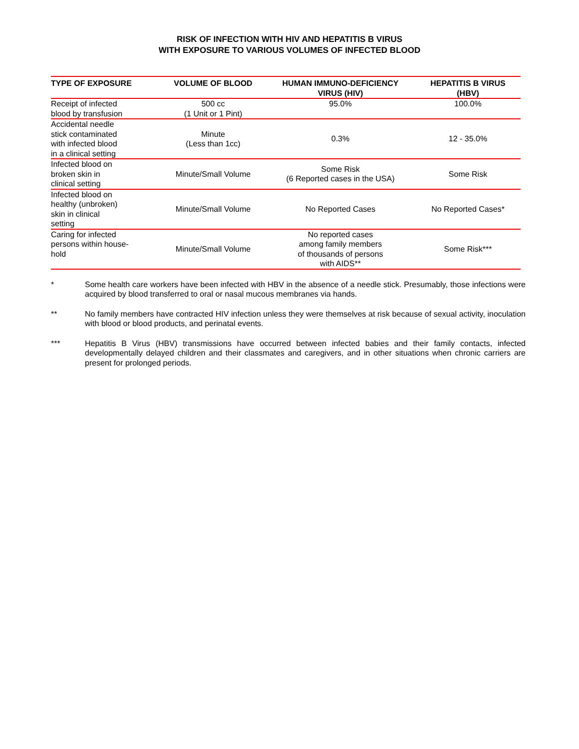RISK OF INFECTION WITH HIV AND HEPATITIS B VIRUS
WITH EXPOSURE TO VARIOUS VOLUMES OF INFECTED BLOOD
| TYPE OF EXPOSURE | VOLUME OF BLOOD | HUMAN IMMUNO-DEFICIENCY VIRUS (HIV) | HEPATITIS B VIRUS (HBV) |
| --- | --- | --- | --- |
| Receipt of infected blood by transfusion | 500 cc (1 Unit or 1 Pint) | 95.0% | 100.0% |
| Accidental needle stick contaminated with infected blood in a clinical setting | Minute (Less than 1cc) | 0.3% | 12 - 35.0% |
| Infected blood on broken skin in clinical setting | Minute/Small Volume | Some Risk (6 Reported cases in the USA) | Some Risk |
| Infected blood on healthy (unbroken) skin in clinical setting | Minute/Small Volume | No Reported Cases | No Reported Cases* |
| Caring for infected persons within house- hold | Minute/Small Volume | No reported cases among family members of thousands of persons with AIDS** | Some Risk*** |
* Some health care workers have been infected with HBV in the absence of a needle stick. Presumably, those infections were acquired by blood transferred to oral or nasal mucous membranes via hands.
** No family members have contracted HIV infection unless they were themselves at risk because of sexual activity, inoculation with blood or blood products, and perinatal events.
*** Hepatitis B Virus (HBV) transmissions have occurred between infected babies and their family contacts, infected developmentally delayed children and their classmates and caregivers, and in other situations when chronic carriers are present for prolonged periods.